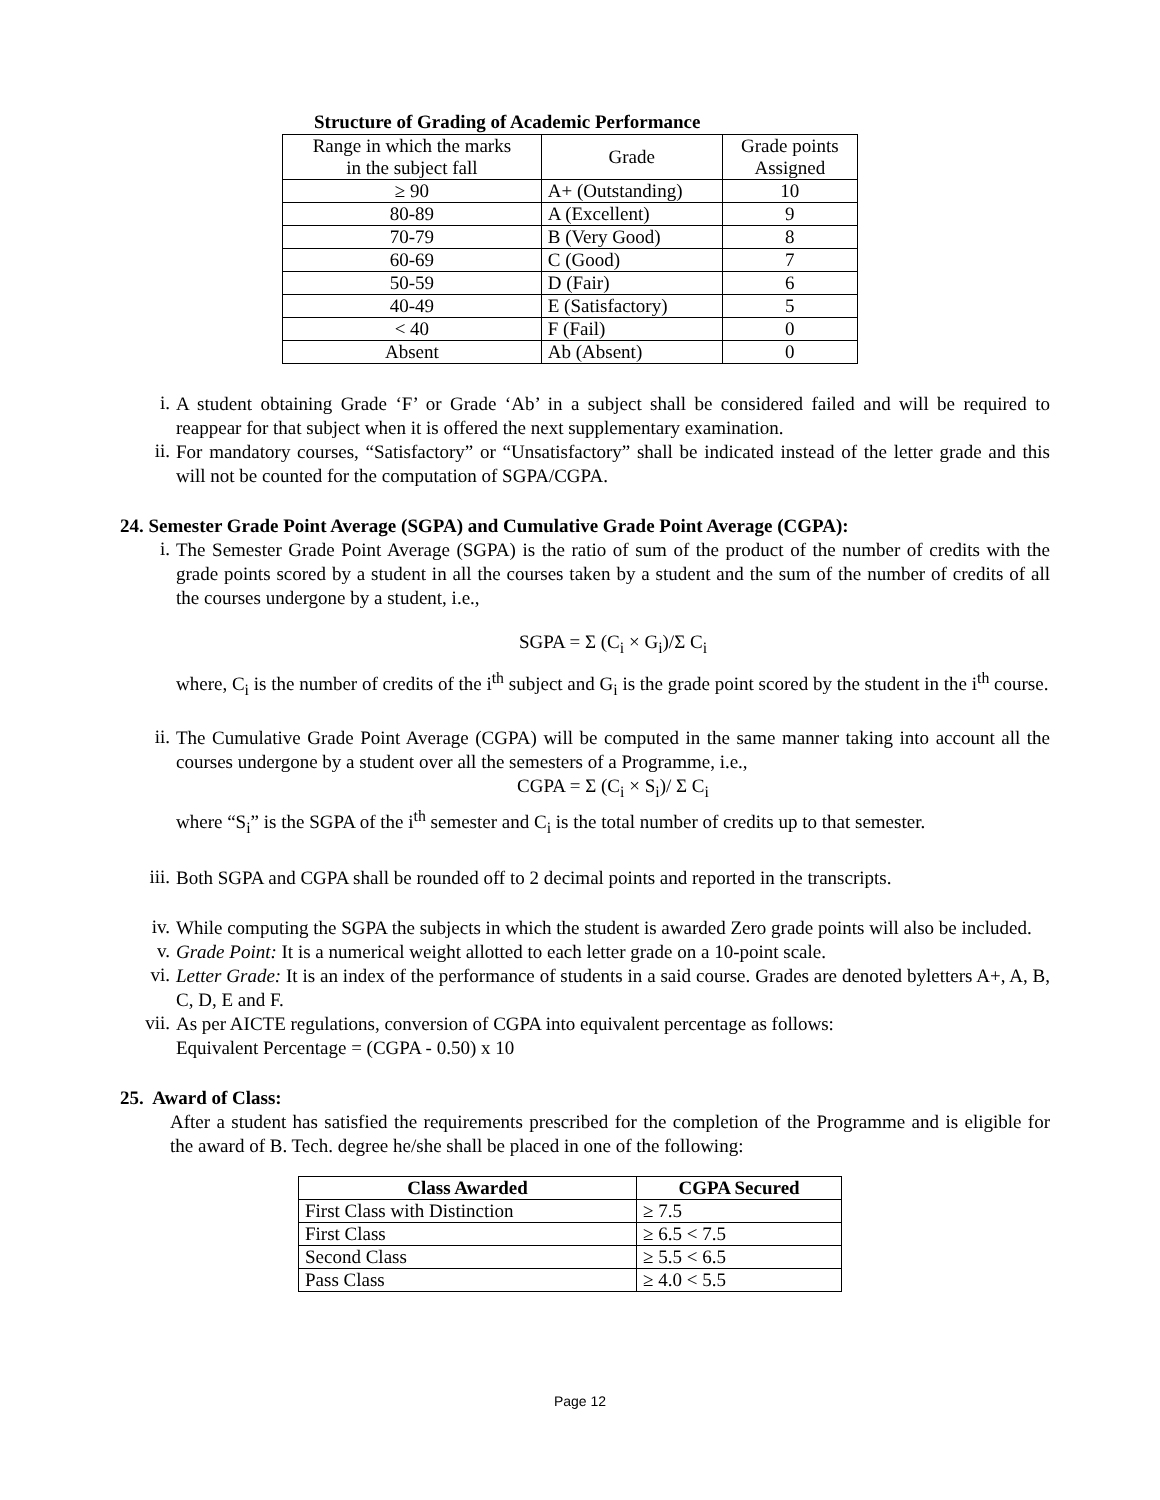Structure of Grading of Academic Performance
| Range in which the marks in the subject fall | Grade | Grade points Assigned |
| --- | --- | --- |
| ≥ 90 | A+ (Outstanding) | 10 |
| 80-89 | A (Excellent) | 9 |
| 70-79 | B (Very Good) | 8 |
| 60-69 | C (Good) | 7 |
| 50-59 | D (Fair) | 6 |
| 40-49 | E (Satisfactory) | 5 |
| < 40 | F (Fail) | 0 |
| Absent | Ab (Absent) | 0 |
i.
A student obtaining Grade ‘F’ or Grade ‘Ab’ in a subject shall be considered failed and will be required to reappear for that subject when it is offered the next supplementary examination.
ii.
For mandatory courses, “Satisfactory” or “Unsatisfactory” shall be indicated instead of the letter grade and this will not be counted for the computation of SGPA/CGPA.
24. Semester Grade Point Average (SGPA) and Cumulative Grade Point Average (CGPA):
i.
The Semester Grade Point Average (SGPA) is the ratio of sum of the product of the number of credits with the grade points scored by a student in all the courses taken by a student and the sum of the number of credits of all the courses undergone by a student, i.e.,
SGPA = Σ (C<sub>i</sub> × G<sub>i</sub>)/Σ C<sub>i</sub>
where, C<sub>i</sub> is the number of credits of the i<sup>th</sup> subject and G<sub>i</sub> is the grade point scored by the student in the i<sup>th</sup> course.
ii.
The Cumulative Grade Point Average (CGPA) will be computed in the same manner taking into account all the courses undergone by a student over all the semesters of a Programme, i.e.,
CGPA = Σ (C<sub>i</sub> × S<sub>i</sub>)/ Σ C<sub>i</sub>
where “S<sub>i</sub>” is the SGPA of the i<sup>th</sup> semester and C<sub>i</sub> is the total number of credits up to that semester.
iii.
Both SGPA and CGPA shall be rounded off to 2 decimal points and reported in the transcripts.
iv.
While computing the SGPA the subjects in which the student is awarded Zero grade points will also be included.
v.
Grade Point: It is a numerical weight allotted to each letter grade on a 10-point scale.
vi.
Letter Grade: It is an index of the performance of students in a said course. Grades are denoted byletters A+, A, B, C, D, E and F.
vii.
As per AICTE regulations, conversion of CGPA into equivalent percentage as follows:
Equivalent Percentage = (CGPA - 0.50) x 10
25. Award of Class:
After a student has satisfied the requirements prescribed for the completion of the Programme and is eligible for the award of B. Tech. degree he/she shall be placed in one of the following:
| Class Awarded | CGPA Secured |
| --- | --- |
| First Class with Distinction | ≥ 7.5 |
| First Class | ≥ 6.5 < 7.5 |
| Second Class | ≥ 5.5 < 6.5 |
| Pass Class | ≥ 4.0 < 5.5 |
Page 12